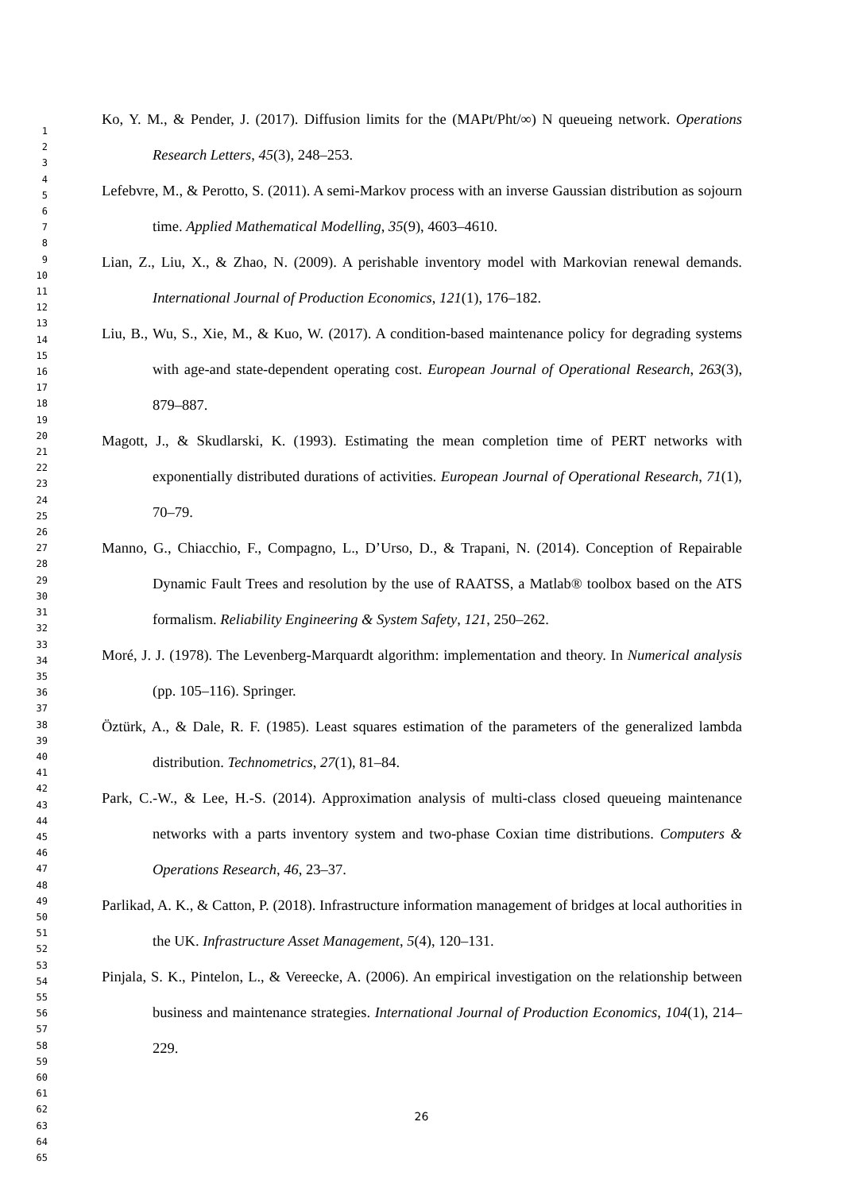1
2
3
4
5
6
7
8
9
10
11
12
13
14
15
16
17
18
19
20
21
22
23
24
25
26
27
28
29
30
31
32
33
34
35
36
37
38
39
40
41
42
43
44
45
46
47
48
49
50
51
52
53
54
55
56
57
58
59
60
61
62
63
64
65
Ko, Y. M., & Pender, J. (2017). Diffusion limits for the (MAPt/Pht/∞) N queueing network. Operations Research Letters, 45(3), 248–253.
Lefebvre, M., & Perotto, S. (2011). A semi-Markov process with an inverse Gaussian distribution as sojourn time. Applied Mathematical Modelling, 35(9), 4603–4610.
Lian, Z., Liu, X., & Zhao, N. (2009). A perishable inventory model with Markovian renewal demands. International Journal of Production Economics, 121(1), 176–182.
Liu, B., Wu, S., Xie, M., & Kuo, W. (2017). A condition-based maintenance policy for degrading systems with age-and state-dependent operating cost. European Journal of Operational Research, 263(3), 879–887.
Magott, J., & Skudlarski, K. (1993). Estimating the mean completion time of PERT networks with exponentially distributed durations of activities. European Journal of Operational Research, 71(1), 70–79.
Manno, G., Chiacchio, F., Compagno, L., D’Urso, D., & Trapani, N. (2014). Conception of Repairable Dynamic Fault Trees and resolution by the use of RAATSS, a Matlab® toolbox based on the ATS formalism. Reliability Engineering & System Safety, 121, 250–262.
Moré, J. J. (1978). The Levenberg-Marquardt algorithm: implementation and theory. In Numerical analysis (pp. 105–116). Springer.
Öztürk, A., & Dale, R. F. (1985). Least squares estimation of the parameters of the generalized lambda distribution. Technometrics, 27(1), 81–84.
Park, C.-W., & Lee, H.-S. (2014). Approximation analysis of multi-class closed queueing maintenance networks with a parts inventory system and two-phase Coxian time distributions. Computers & Operations Research, 46, 23–37.
Parlikad, A. K., & Catton, P. (2018). Infrastructure information management of bridges at local authorities in the UK. Infrastructure Asset Management, 5(4), 120–131.
Pinjala, S. K., Pintelon, L., & Vereecke, A. (2006). An empirical investigation on the relationship between business and maintenance strategies. International Journal of Production Economics, 104(1), 214–229.
26